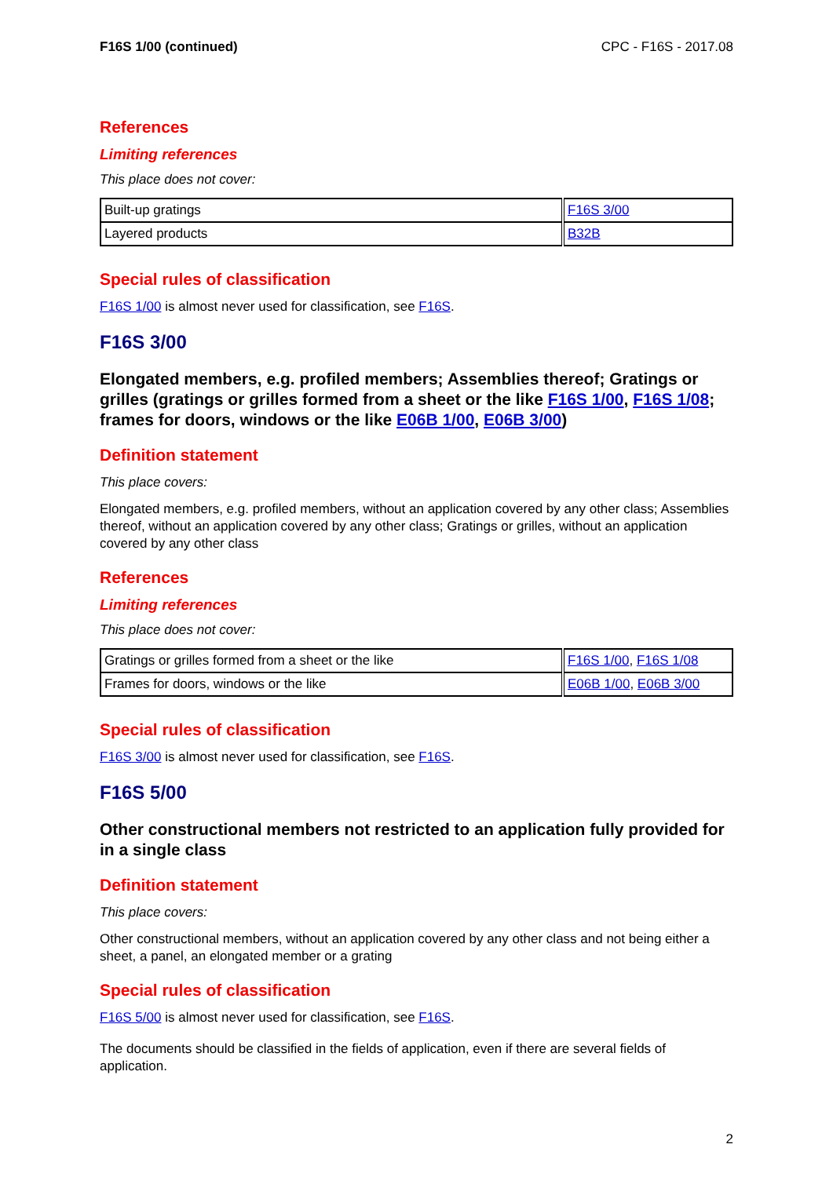F16S 1/00 (continued) CPC - F16S - 2017.08
References
Limiting references
This place does not cover:
| Built-up gratings | F16S 3/00 |
| Layered products | B32B |
Special rules of classification
F16S 1/00 is almost never used for classification, see F16S.
F16S 3/00
Elongated members, e.g. profiled members; Assemblies thereof; Gratings or grilles (gratings or grilles formed from a sheet or the like F16S 1/00, F16S 1/08; frames for doors, windows or the like E06B 1/00, E06B 3/00)
Definition statement
This place covers:
Elongated members, e.g. profiled members, without an application covered by any other class; Assemblies thereof, without an application covered by any other class; Gratings or grilles, without an application covered by any other class
References
Limiting references
This place does not cover:
| Gratings or grilles formed from a sheet or the like | F16S 1/00 , F16S 1/08 |
| Frames for doors, windows or the like | E06B 1/00 , E06B 3/00 |
Special rules of classification
F16S 3/00 is almost never used for classification, see F16S.
F16S 5/00
Other constructional members not restricted to an application fully provided for in a single class
Definition statement
This place covers:
Other constructional members, without an application covered by any other class and not being either a sheet, a panel, an elongated member or a grating
Special rules of classification
F16S 5/00 is almost never used for classification, see F16S.
The documents should be classified in the fields of application, even if there are several fields of application.
2